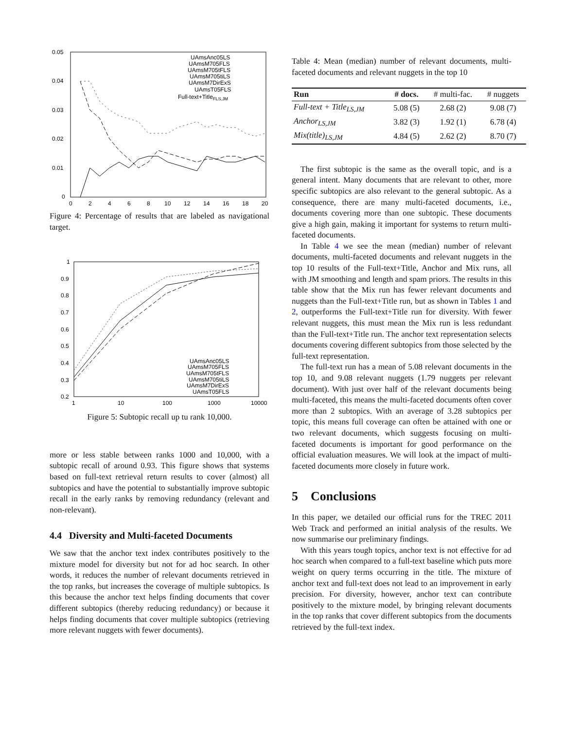0.05
0.04
0.03
0.02
0.01
0
0
2
4
6
8
10
12
14
16
18
20
UAmsAnc05LS
UAmsM705FLS
UAmsM705tFLS
UAmsM705tiLS
UAmsM7DirExS
UAmsT05FLS
Full-text+TitleFLS,JM
Figure 4: Percentage of results that are labeled as navigational target.
1
0.9
0.8
0.7
0.6
0.5
0.4
0.3
0.2
1
10
100
1000
10000
UAmsAnc05LS
UAmsM705FLS
UAmsM705tFLS
UAmsM705tiLS
UAmsM7DirExS
UAmsT05FLS
Figure 5: Subtopic recall up tu rank 10,000.
more or less stable between ranks 1000 and 10,000, with a subtopic recall of around 0.93. This figure shows that systems based on full-text retrieval return results to cover (almost) all subtopics and have the potential to substantially improve subtopic recall in the early ranks by removing redundancy (relevant and non-relevant).
4.4 Diversity and Multi-faceted Documents
We saw that the anchor text index contributes positively to the mixture model for diversity but not for ad hoc search. In other words, it reduces the number of relevant documents retrieved in the top ranks, but increases the coverage of multiple subtopics. Is this because the anchor text helps finding documents that cover different subtopics (thereby reducing redundancy) or because it helps finding documents that cover multiple subtopics (retrieving more relevant nuggets with fewer documents).
Table 4: Mean (median) number of relevant documents, multi-faceted documents and relevant nuggets in the top 10
| Run | # docs. | # multi-fac. | # nuggets |
| --- | --- | --- | --- |
| Full-text + Title<sub>LS,JM</sub> | 5.08 (5) | 2.68 (2) | 9.08 (7) |
| Anchor<sub>LS,JM</sub> | 3.82 (3) | 1.92 (1) | 6.78 (4) |
| Mix(title)<sub>LS,JM</sub> | 4.84 (5) | 2.62 (2) | 8.70 (7) |
The first subtopic is the same as the overall topic, and is a general intent. Many documents that are relevant to other, more specific subtopics are also relevant to the general subtopic. As a consequence, there are many multi-faceted documents, i.e., documents covering more than one subtopic. These documents give a high gain, making it important for systems to return multi-faceted documents.
In Table 4 we see the mean (median) number of relevant documents, multi-faceted documents and relevant nuggets in the top 10 results of the Full-text+Title, Anchor and Mix runs, all with JM smoothing and length and spam priors. The results in this table show that the Mix run has fewer relevant documents and nuggets than the Full-text+Title run, but as shown in Tables 1 and 2, outperforms the Full-text+Title run for diversity. With fewer relevant nuggets, this must mean the Mix run is less redundant than the Full-text+Title run. The anchor text representation selects documents covering different subtopics from those selected by the full-text representation.
The full-text run has a mean of 5.08 relevant documents in the top 10, and 9.08 relevant nuggets (1.79 nuggets per relevant document). With just over half of the relevant documents being multi-faceted, this means the multi-faceted documents often cover more than 2 subtopics. With an average of 3.28 subtopics per topic, this means full coverage can often be attained with one or two relevant documents, which suggests focusing on multi-faceted documents is important for good performance on the official evaluation measures. We will look at the impact of multi-faceted documents more closely in future work.
5 Conclusions
In this paper, we detailed our official runs for the TREC 2011 Web Track and performed an initial analysis of the results. We now summarise our preliminary findings.
With this years tough topics, anchor text is not effective for ad hoc search when compared to a full-text baseline which puts more weight on query terms occurring in the title. The mixture of anchor text and full-text does not lead to an improvement in early precision. For diversity, however, anchor text can contribute positively to the mixture model, by bringing relevant documents in the top ranks that cover different subtopics from the documents retrieved by the full-text index.